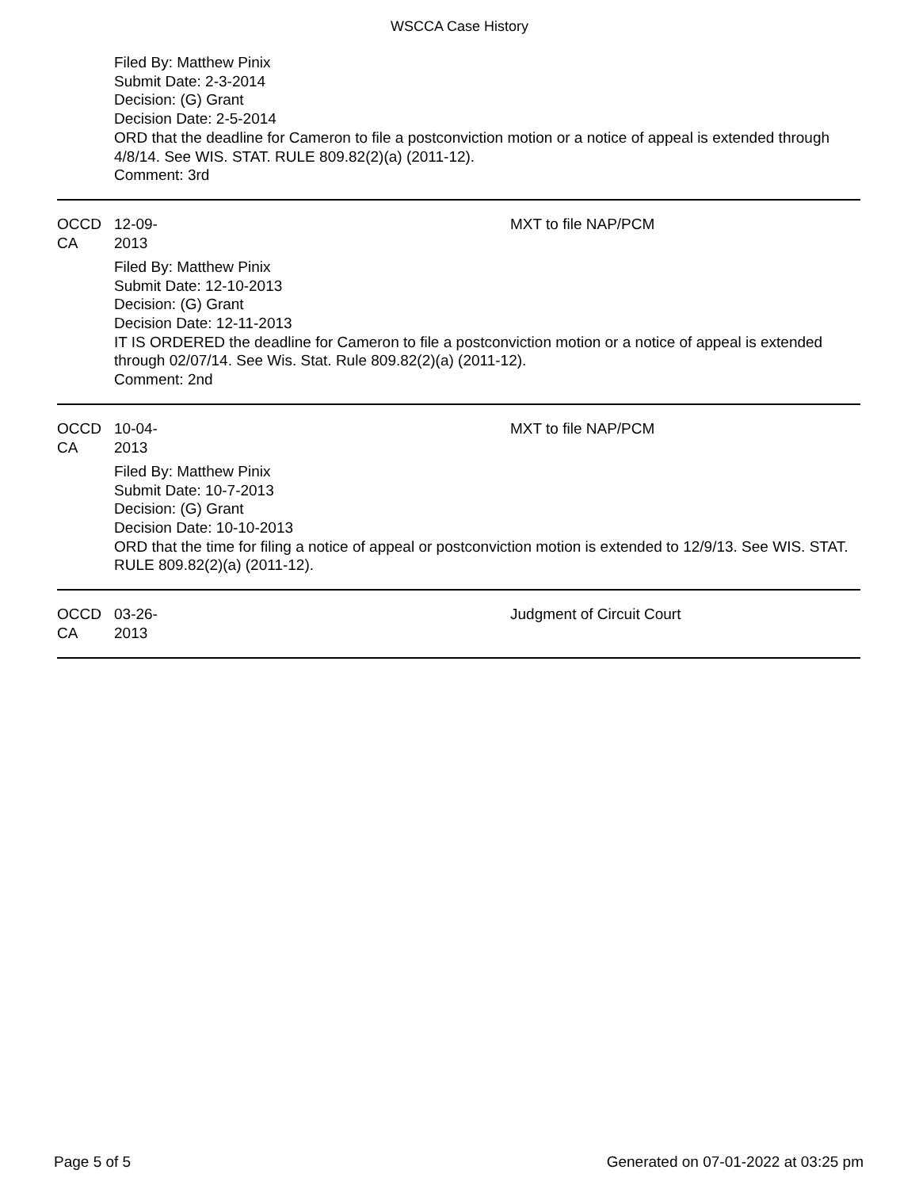WSCCA Case History
Filed By: Matthew Pinix
Submit Date: 2-3-2014
Decision: (G) Grant
Decision Date: 2-5-2014
ORD that the deadline for Cameron to file a postconviction motion or a notice of appeal is extended through 4/8/14. See WIS. STAT. RULE 809.82(2)(a) (2011-12).
Comment: 3rd
OCCD CA 12-09-2013 MXT to file NAP/PCM
Filed By: Matthew Pinix
Submit Date: 12-10-2013
Decision: (G) Grant
Decision Date: 12-11-2013
IT IS ORDERED the deadline for Cameron to file a postconviction motion or a notice of appeal is extended through 02/07/14. See Wis. Stat. Rule 809.82(2)(a) (2011-12).
Comment: 2nd
OCCD CA 10-04-2013 MXT to file NAP/PCM
Filed By: Matthew Pinix
Submit Date: 10-7-2013
Decision: (G) Grant
Decision Date: 10-10-2013
ORD that the time for filing a notice of appeal or postconviction motion is extended to 12/9/13. See WIS. STAT. RULE 809.82(2)(a) (2011-12).
OCCD CA 03-26-2013 Judgment of Circuit Court
Page 5 of 5 Generated on 07-01-2022 at 03:25 pm